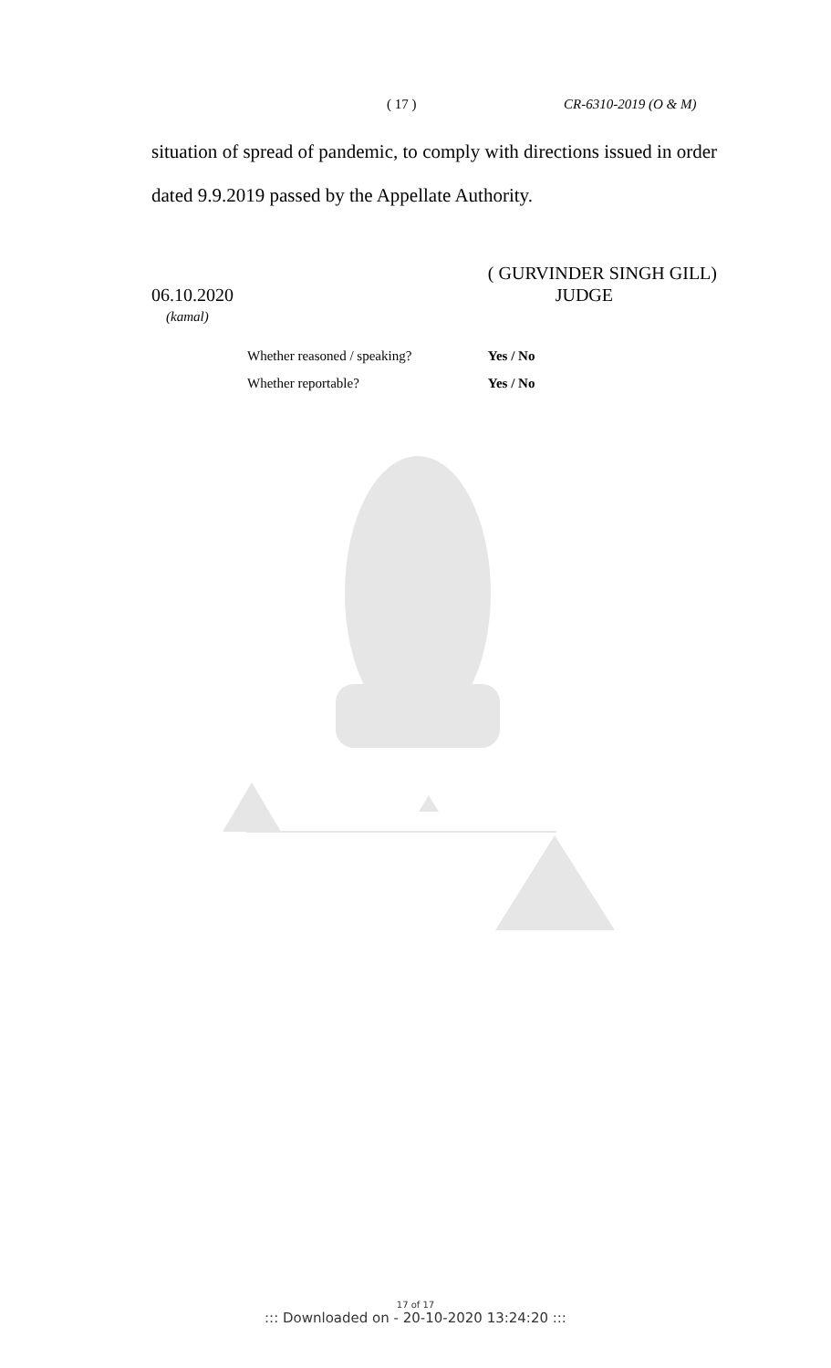( 17 ) CR-6310-2019 (O & M)
situation of spread of pandemic, to comply with directions issued in order dated 9.9.2019 passed by the Appellate Authority.
( GURVINDER SINGH GILL)
06.10.2020 JUDGE
(kamal)
Whether reasoned / speaking? Yes / No
Whether reportable? Yes / No
17 of 17
::: Downloaded on - 20-10-2020 13:24:20 :::